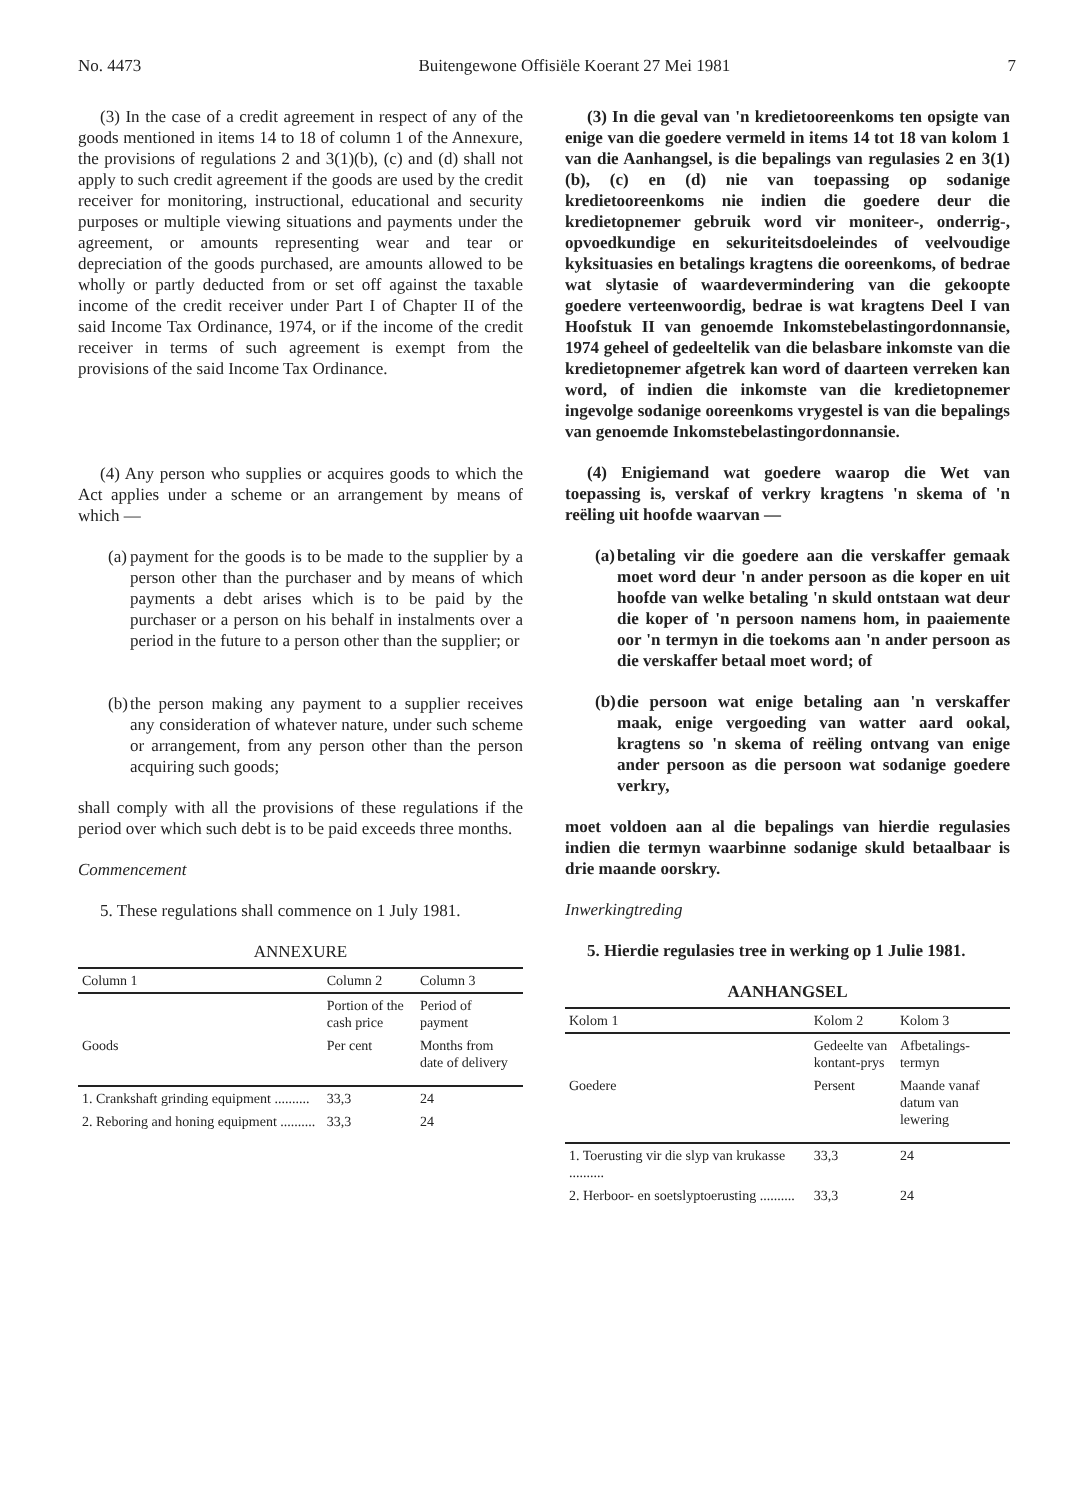No. 4473 Buitengewone Offisiële Koerant 27 Mei 1981 7
(3) In the case of a credit agreement in respect of any of the goods mentioned in items 14 to 18 of column 1 of the Annexure, the provisions of regulations 2 and 3(1)(b), (c) and (d) shall not apply to such credit agreement if the goods are used by the credit receiver for monitoring, instructional, educational and security purposes or multiple viewing situations and payments under the agreement, or amounts representing wear and tear or depreciation of the goods purchased, are amounts allowed to be wholly or partly deducted from or set off against the taxable income of the credit receiver under Part I of Chapter II of the said Income Tax Ordinance, 1974, or if the income of the credit receiver in terms of such agreement is exempt from the provisions of the said Income Tax Ordinance.
(4) Any person who supplies or acquires goods to which the Act applies under a scheme or an arrangement by means of which —
(a)
payment for the goods is to be made to the supplier by a person other than the purchaser and by means of which payments a debt arises which is to be paid by the purchaser or a person on his behalf in instalments over a period in the future to a person other than the supplier; or
(b)
the person making any payment to a supplier receives any consideration of whatever nature, under such scheme or arrangement, from any person other than the person acquiring such goods;
shall comply with all the provisions of these regulations if the period over which such debt is to be paid exceeds three months.
Commencement
5. These regulations shall commence on 1 July 1981.
ANNEXURE
| Column 1 | Column 2 | Column 3 |
| --- | --- | --- |
| | Portion of the cash price | Period of payment |
| Goods | Per cent | Months from date of delivery |
| 1. Crankshaft grinding equipment .......... | 33,3 | 24 |
| 2. Reboring and honing equipment .......... | 33,3 | 24 |
(3) In die geval van 'n kredietooreenkoms ten opsigte van enige van die goedere vermeld in items 14 tot 18 van kolom 1 van die Aanhangsel, is die bepalings van regulasies 2 en 3(1)(b), (c) en (d) nie van toepassing op sodanige kredietooreenkoms nie indien die goedere deur die kredietopnemer gebruik word vir moniteer-, onderrig-, opvoedkundige en sekuriteitsdoeleindes of veelvoudige kyksituasies en betalings kragtens die ooreenkoms, of bedrae wat slytasie of waardevermindering van die gekoopte goedere verteenwoordig, bedrae is wat kragtens Deel I van Hoofstuk II van genoemde Inkomstebelastingordonnansie, 1974 geheel of gedeeltelik van die belasbare inkomste van die kredietopnemer afgetrek kan word of daarteen verreken kan word, of indien die inkomste van die kredietopnemer ingevolge sodanige ooreenkoms vrygestel is van die bepalings van genoemde Inkomstebelastingordonnansie.
(4) Enigiemand wat goedere waarop die Wet van toepassing is, verskaf of verkry kragtens 'n skema of 'n reëling uit hoofde waarvan —
(a)
betaling vir die goedere aan die verskaffer gemaak moet word deur 'n ander persoon as die koper en uit hoofde van welke betaling 'n skuld ontstaan wat deur die koper of 'n persoon namens hom, in paaiemente oor 'n termyn in die toekoms aan 'n ander persoon as die verskaffer betaal moet word; of
(b)
die persoon wat enige betaling aan 'n verskaffer maak, enige vergoeding van watter aard ookal, kragtens so 'n skema of reëling ontvang van enige ander persoon as die persoon wat sodanige goedere verkry,
moet voldoen aan al die bepalings van hierdie regulasies indien die termyn waarbinne sodanige skuld betaalbaar is drie maande oorskry.
Inwerkingtreding
5. Hierdie regulasies tree in werking op 1 Julie 1981.
AANHANGSEL
| Kolom 1 | Kolom 2 | Kolom 3 |
| --- | --- | --- |
| | Gedeelte van kontant-prys | Afbetalings-termyn |
| Goedere | Persent | Maande vanaf datum van lewering |
| 1. Toerusting vir die slyp van krukasse .......... | 33,3 | 24 |
| 2. Herboor- en soetslyptoerusting .......... | 33,3 | 24 |